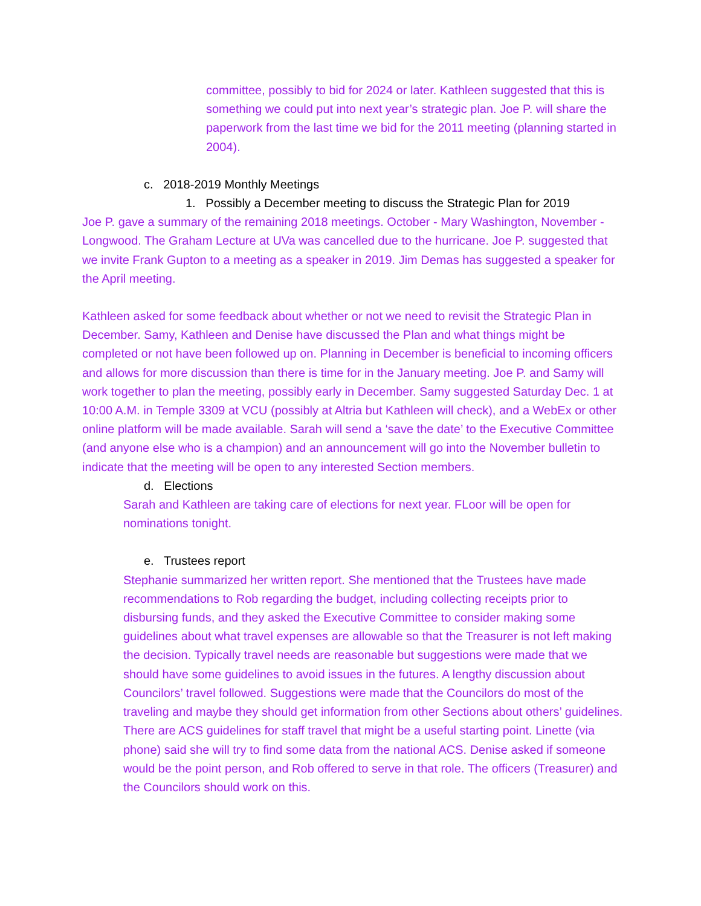committee, possibly to bid for 2024 or later. Kathleen suggested that this is something we could put into next year’s strategic plan. Joe P. will share the paperwork from the last time we bid for the 2011 meeting (planning started in 2004).
c. 2018-2019 Monthly Meetings
1. Possibly a December meeting to discuss the Strategic Plan for 2019
Joe P. gave a summary of the remaining 2018 meetings. October - Mary Washington, November - Longwood. The Graham Lecture at UVa was cancelled due to the hurricane. Joe P. suggested that we invite Frank Gupton to a meeting as a speaker in 2019. Jim Demas has suggested a speaker for the April meeting.
Kathleen asked for some feedback about whether or not we need to revisit the Strategic Plan in December. Samy, Kathleen and Denise have discussed the Plan and what things might be completed or not have been followed up on. Planning in December is beneficial to incoming officers and allows for more discussion than there is time for in the January meeting. Joe P. and Samy will work together to plan the meeting, possibly early in December. Samy suggested Saturday Dec. 1 at 10:00 A.M. in Temple 3309 at VCU (possibly at Altria but Kathleen will check), and a WebEx or other online platform will be made available. Sarah will send a ‘save the date’ to the Executive Committee (and anyone else who is a champion) and an announcement will go into the November bulletin to indicate that the meeting will be open to any interested Section members.
d. Elections
Sarah and Kathleen are taking care of elections for next year. FLoor will be open for nominations tonight.
e. Trustees report
Stephanie summarized her written report. She mentioned that the Trustees have made recommendations to Rob regarding the budget, including collecting receipts prior to disbursing funds, and they asked the Executive Committee to consider making some guidelines about what travel expenses are allowable so that the Treasurer is not left making the decision. Typically travel needs are reasonable but suggestions were made that we should have some guidelines to avoid issues in the futures. A lengthy discussion about Councilors’ travel followed. Suggestions were made that the Councilors do most of the traveling and maybe they should get information from other Sections about others’ guidelines. There are ACS guidelines for staff travel that might be a useful starting point. Linette (via phone) said she will try to find some data from the national ACS. Denise asked if someone would be the point person, and Rob offered to serve in that role. The officers (Treasurer) and the Councilors should work on this.